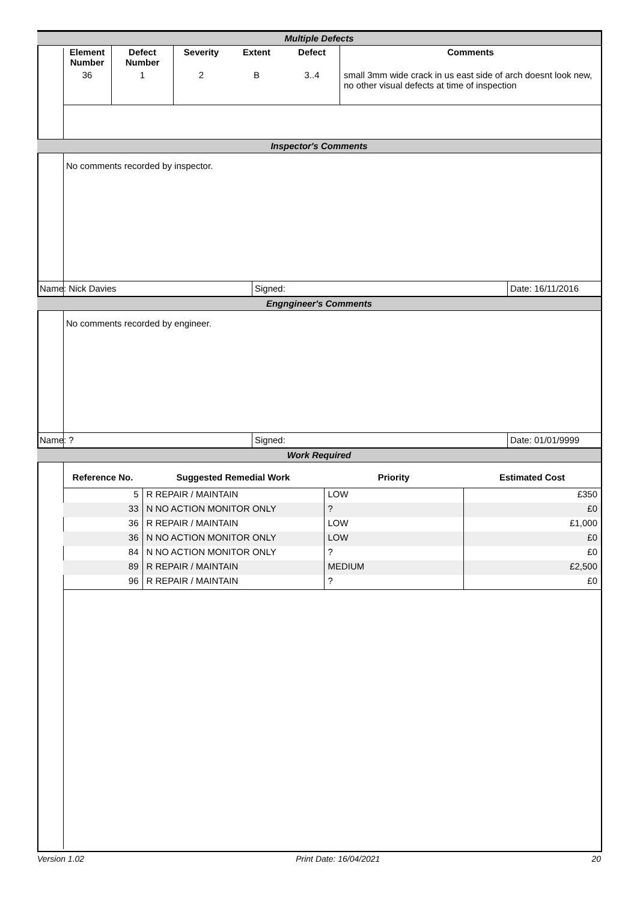Multiple Defects
| Element Number | Defect Number | Severity | Extent | Defect | Comments |
| --- | --- | --- | --- | --- | --- |
| 36 | 1 | 2 | B | 3..4 | small 3mm wide crack in us east side of arch doesnt look new, no other visual defects at time of inspection |
Inspector's Comments
No comments recorded by inspector.
Name: Nick Davies Signed: Date: 16/11/2016
Engngineer's Comments
No comments recorded by engineer.
Name: ? Signed: Date: 01/01/9999
Work Required
| Reference No. | Suggested Remedial Work | Priority | Estimated Cost |
| --- | --- | --- | --- |
| 5 | R REPAIR / MAINTAIN | LOW | £350 |
| 33 | N NO ACTION MONITOR ONLY | ? | £0 |
| 36 | R REPAIR / MAINTAIN | LOW | £1,000 |
| 36 | N NO ACTION MONITOR ONLY | LOW | £0 |
| 84 | N NO ACTION MONITOR ONLY | ? | £0 |
| 89 | R REPAIR / MAINTAIN | MEDIUM | £2,500 |
| 96 | R REPAIR / MAINTAIN | ? | £0 |
Version 1.02 Print Date: 16/04/2021 20